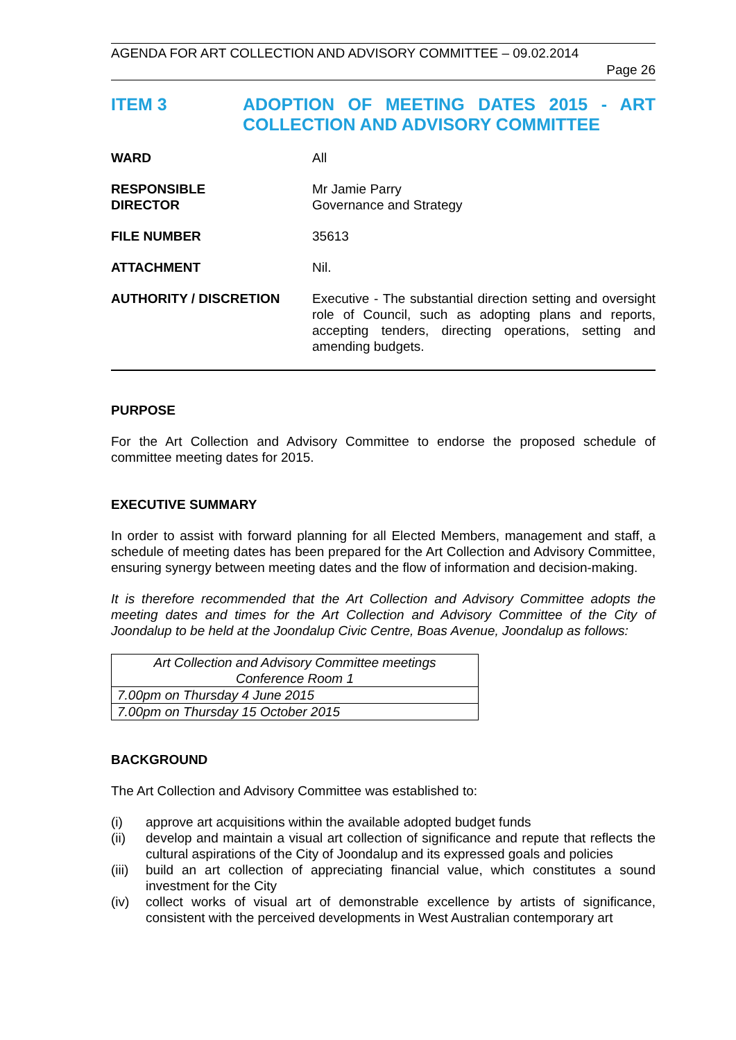AGENDA FOR ART COLLECTION AND ADVISORY COMMITTEE – 09.02.2014
Page 26
ITEM 3 ADOPTION OF MEETING DATES 2015 - ART COLLECTION AND ADVISORY COMMITTEE
WARD All
RESPONSIBLE
DIRECTOR
Mr Jamie Parry
Governance and Strategy
FILE NUMBER 35613
ATTACHMENT Nil.
AUTHORITY / DISCRETION Executive - The substantial direction setting and oversight role of Council, such as adopting plans and reports, accepting tenders, directing operations, setting and amending budgets.
PURPOSE
For the Art Collection and Advisory Committee to endorse the proposed schedule of committee meeting dates for 2015.
EXECUTIVE SUMMARY
In order to assist with forward planning for all Elected Members, management and staff, a schedule of meeting dates has been prepared for the Art Collection and Advisory Committee, ensuring synergy between meeting dates and the flow of information and decision-making.
It is therefore recommended that the Art Collection and Advisory Committee adopts the meeting dates and times for the Art Collection and Advisory Committee of the City of Joondalup to be held at the Joondalup Civic Centre, Boas Avenue, Joondalup as follows:
| Art Collection and Advisory Committee meetings Conference Room 1 |
| 7.00pm on Thursday 4 June 2015 |
| 7.00pm on Thursday 15 October 2015 |
BACKGROUND
The Art Collection and Advisory Committee was established to:
(i) approve art acquisitions within the available adopted budget funds
(ii) develop and maintain a visual art collection of significance and repute that reflects the cultural aspirations of the City of Joondalup and its expressed goals and policies
(iii)
build an art collection of appreciating financial value, which constitutes a sound investment for the City
(iv) collect works of visual art of demonstrable excellence by artists of significance, consistent with the perceived developments in West Australian contemporary art